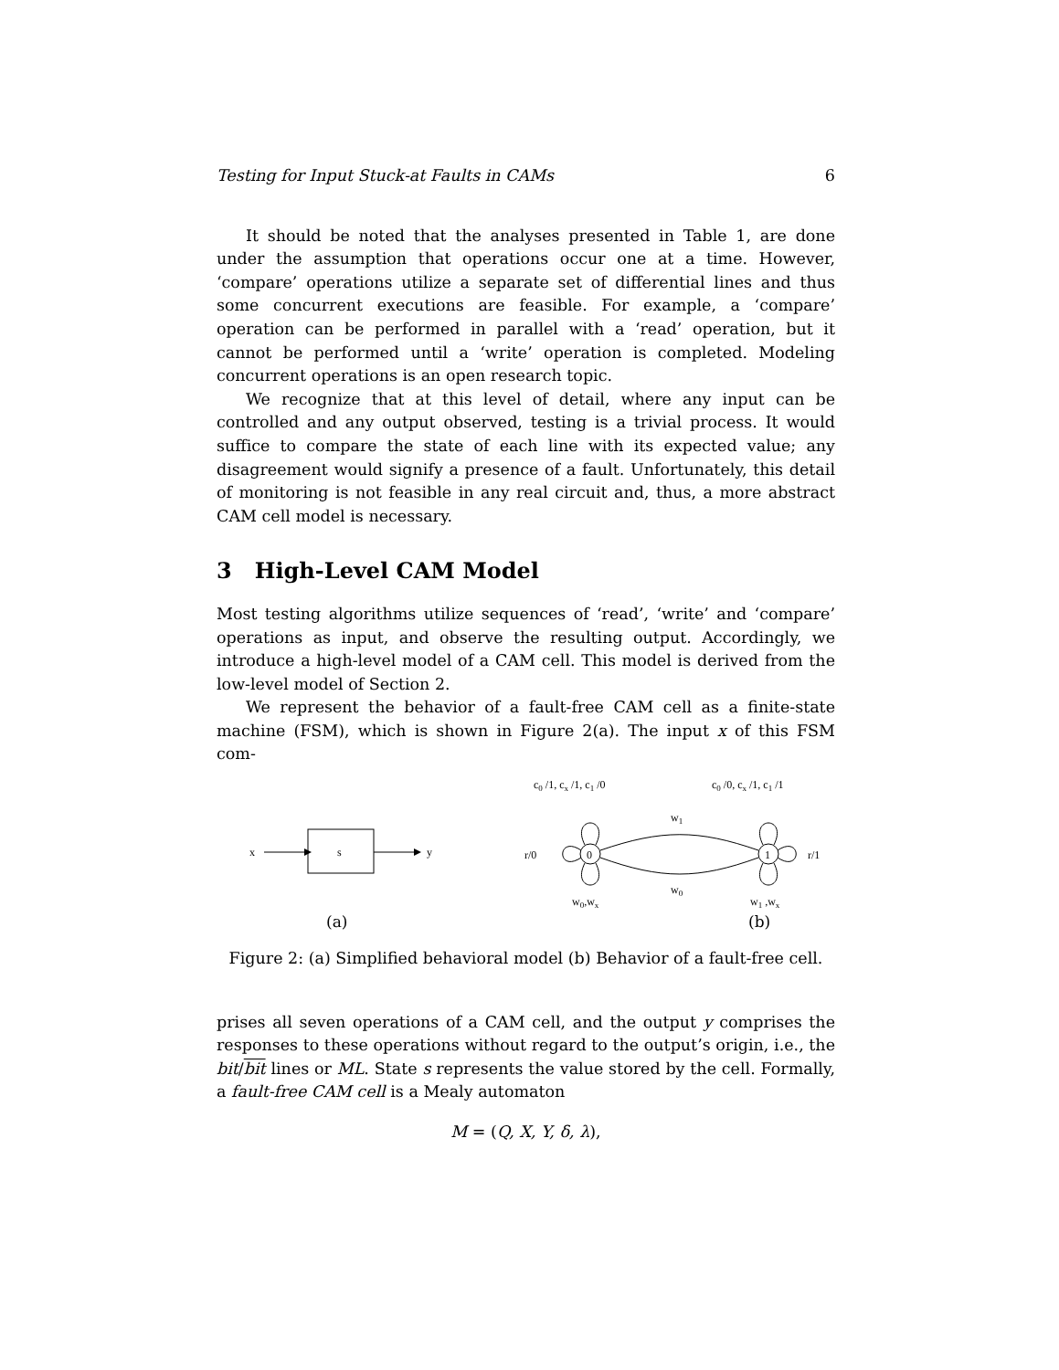Testing for Input Stuck-at Faults in CAMs 6
It should be noted that the analyses presented in Table 1, are done under the assumption that operations occur one at a time. However, ‘compare’ operations utilize a separate set of differential lines and thus some concurrent executions are feasible. For example, a ‘compare’ operation can be performed in parallel with a ‘read’ operation, but it cannot be performed until a ‘write’ operation is completed. Modeling concurrent operations is an open research topic.
We recognize that at this level of detail, where any input can be controlled and any output observed, testing is a trivial process. It would suffice to compare the state of each line with its expected value; any disagreement would signify a presence of a fault. Unfortunately, this detail of monitoring is not feasible in any real circuit and, thus, a more abstract CAM cell model is necessary.
3 High-Level CAM Model
Most testing algorithms utilize sequences of ‘read’, ‘write’ and ‘compare’ operations as input, and observe the resulting output. Accordingly, we introduce a high-level model of a CAM cell. This model is derived from the low-level model of Section 2.
We represent the behavior of a fault-free CAM cell as a finite-state machine (FSM), which is shown in Figure 2(a). The input x of this FSM com-
x
s
y
(a)
c0 /1, cx /1, c1 /0
c0 /0, cx /1, c1 /1
0
1
r/0
r/1
w1
w0
w0,wx
w1 ,wx
(b)
Figure 2: (a) Simplified behavioral model (b) Behavior of a fault-free cell.
prises all seven operations of a CAM cell, and the output y comprises the responses to these operations without regard to the output’s origin, i.e., the bit/bit lines or ML. State s represents the value stored by the cell. Formally, a fault-free CAM cell is a Mealy automaton
M = (Q, X, Y, δ, λ),